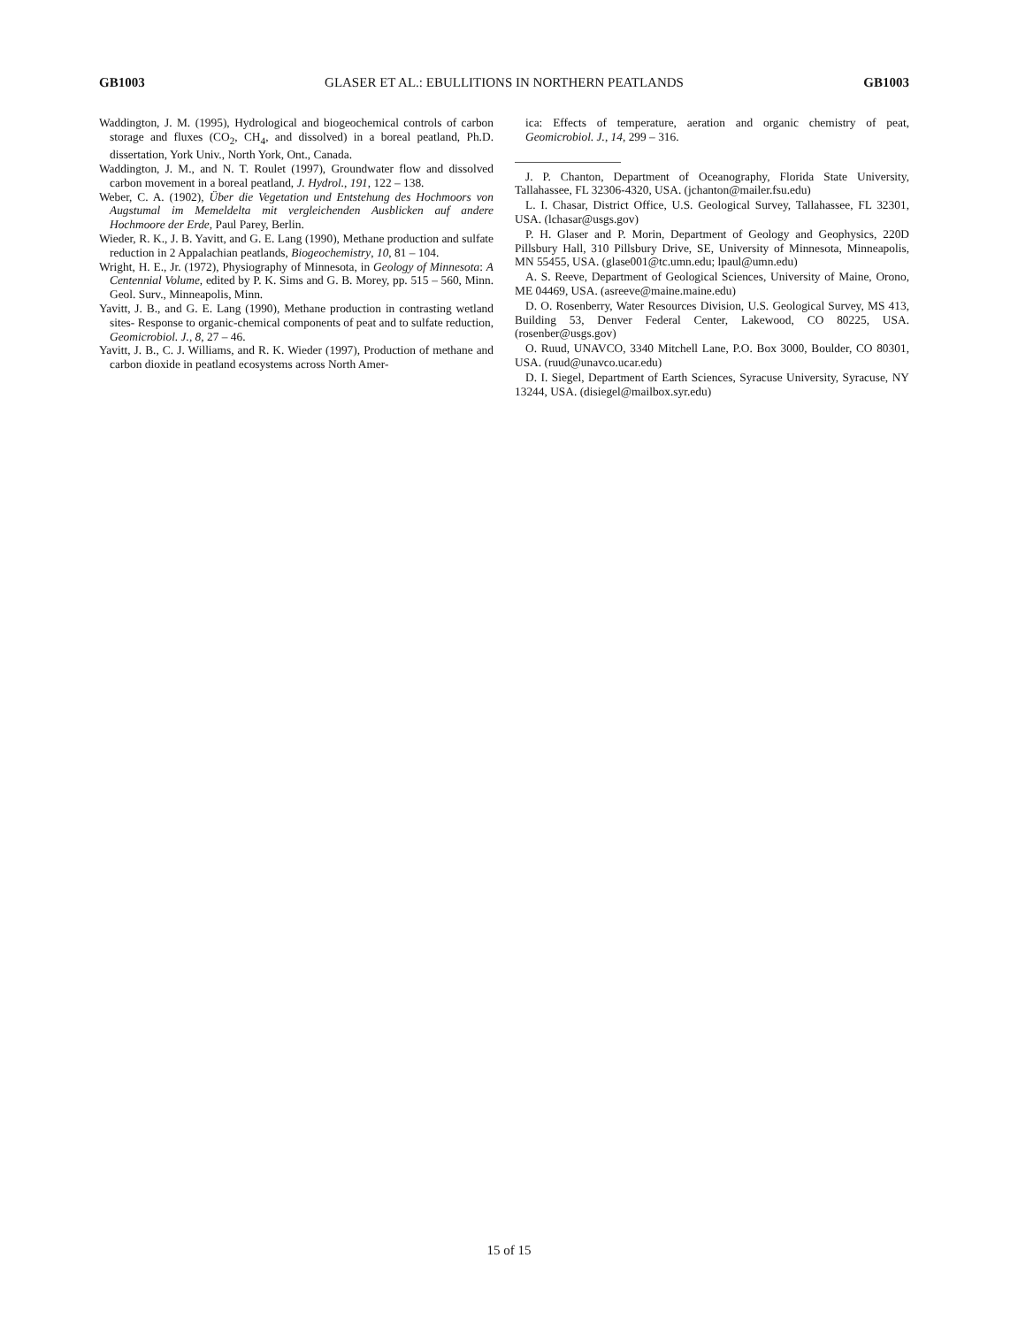GB1003 GLASER ET AL.: EBULLITIONS IN NORTHERN PEATLANDS GB1003
Waddington, J. M. (1995), Hydrological and biogeochemical controls of carbon storage and fluxes (CO<sub>2</sub>, CH<sub>4</sub>, and dissolved) in a boreal peatland, Ph.D. dissertation, York Univ., North York, Ont., Canada.
Waddington, J. M., and N. T. Roulet (1997), Groundwater flow and dissolved carbon movement in a boreal peatland, J. Hydrol., 191, 122 – 138.
Weber, C. A. (1902), Über die Vegetation und Entstehung des Hochmoors von Augstumal im Memeldelta mit vergleichenden Ausblicken auf andere Hochmoore der Erde, Paul Parey, Berlin.
Wieder, R. K., J. B. Yavitt, and G. E. Lang (1990), Methane production and sulfate reduction in 2 Appalachian peatlands, Biogeochemistry, 10, 81 – 104.
Wright, H. E., Jr. (1972), Physiography of Minnesota, in Geology of Minnesota: A Centennial Volume, edited by P. K. Sims and G. B. Morey, pp. 515 – 560, Minn. Geol. Surv., Minneapolis, Minn.
Yavitt, J. B., and G. E. Lang (1990), Methane production in contrasting wetland sites- Response to organic-chemical components of peat and to sulfate reduction, Geomicrobiol. J., 8, 27 – 46.
Yavitt, J. B., C. J. Williams, and R. K. Wieder (1997), Production of methane and carbon dioxide in peatland ecosystems across North Amer-
ica: Effects of temperature, aeration and organic chemistry of peat, Geomicrobiol. J., 14, 299 – 316.
J. P. Chanton, Department of Oceanography, Florida State University, Tallahassee, FL 32306-4320, USA. (jchanton@mailer.fsu.edu)
L. I. Chasar, District Office, U.S. Geological Survey, Tallahassee, FL 32301, USA. (lchasar@usgs.gov)
P. H. Glaser and P. Morin, Department of Geology and Geophysics, 220D Pillsbury Hall, 310 Pillsbury Drive, SE, University of Minnesota, Minneapolis, MN 55455, USA. (glase001@tc.umn.edu; lpaul@umn.edu)
A. S. Reeve, Department of Geological Sciences, University of Maine, Orono, ME 04469, USA. (asreeve@maine.maine.edu)
D. O. Rosenberry, Water Resources Division, U.S. Geological Survey, MS 413, Building 53, Denver Federal Center, Lakewood, CO 80225, USA. (rosenber@usgs.gov)
O. Ruud, UNAVCO, 3340 Mitchell Lane, P.O. Box 3000, Boulder, CO 80301, USA. (ruud@unavco.ucar.edu)
D. I. Siegel, Department of Earth Sciences, Syracuse University, Syracuse, NY 13244, USA. (disiegel@mailbox.syr.edu)
15 of 15